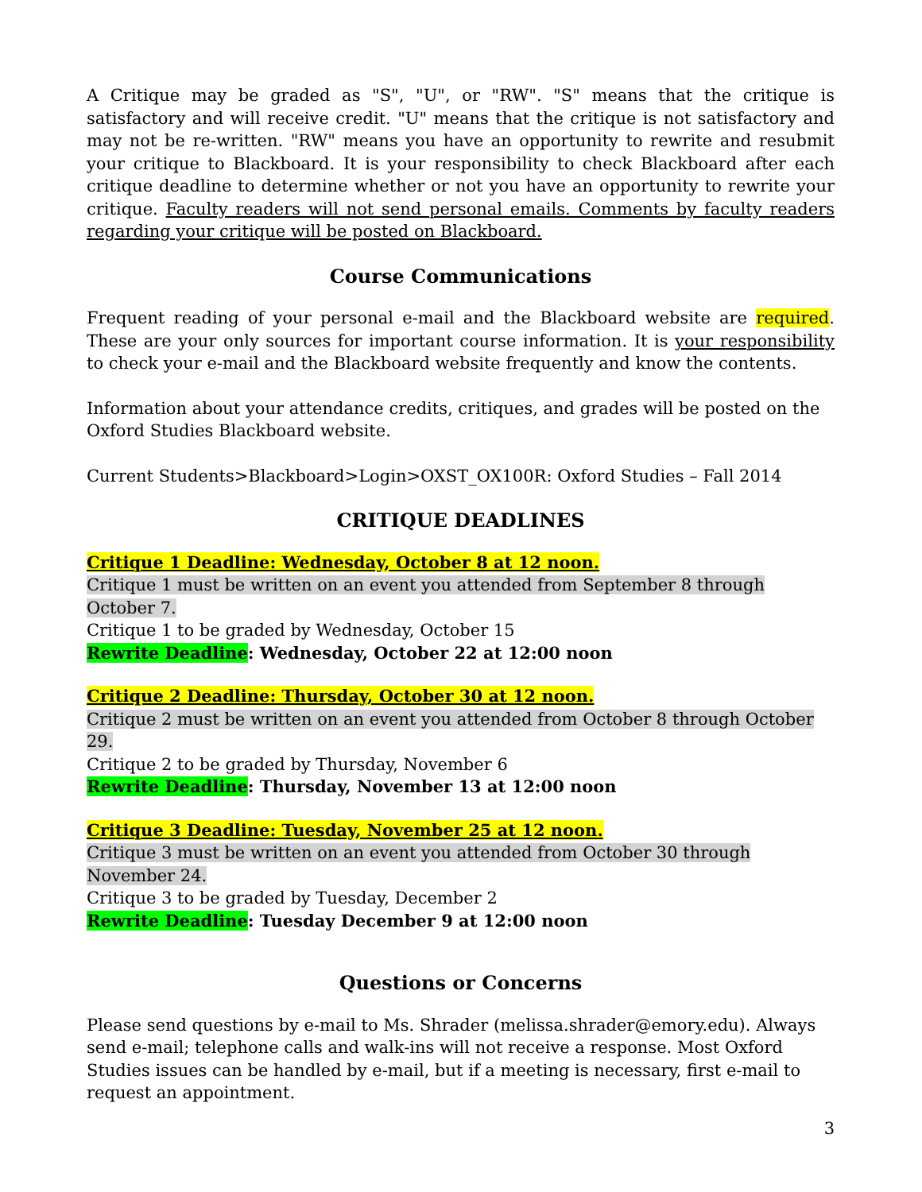A Critique may be graded as "S", "U", or "RW". "S" means that the critique is satisfactory and will receive credit. "U" means that the critique is not satisfactory and may not be re-written. "RW" means you have an opportunity to rewrite and resubmit your critique to Blackboard. It is your responsibility to check Blackboard after each critique deadline to determine whether or not you have an opportunity to rewrite your critique. Faculty readers will not send personal emails. Comments by faculty readers regarding your critique will be posted on Blackboard.
Course Communications
Frequent reading of your personal e-mail and the Blackboard website are required. These are your only sources for important course information. It is your responsibility to check your e-mail and the Blackboard website frequently and know the contents.
Information about your attendance credits, critiques, and grades will be posted on the Oxford Studies Blackboard website.
Current Students>Blackboard>Login>OXST_OX100R: Oxford Studies – Fall 2014
CRITIQUE DEADLINES
Critique 1 Deadline: Wednesday, October 8 at 12 noon.
Critique 1 must be written on an event you attended from September 8 through October 7.
Critique 1 to be graded by Wednesday, October 15
Rewrite Deadline: Wednesday, October 22 at 12:00 noon
Critique 2 Deadline: Thursday, October 30 at 12 noon.
Critique 2 must be written on an event you attended from October 8 through October 29.
Critique 2 to be graded by Thursday, November 6
Rewrite Deadline: Thursday, November 13 at 12:00 noon
Critique 3 Deadline: Tuesday, November 25 at 12 noon.
Critique 3 must be written on an event you attended from October 30 through November 24.
Critique 3 to be graded by Tuesday, December 2
Rewrite Deadline: Tuesday December 9 at 12:00 noon
Questions or Concerns
Please send questions by e-mail to Ms. Shrader (melissa.shrader@emory.edu). Always send e-mail; telephone calls and walk-ins will not receive a response. Most Oxford Studies issues can be handled by e-mail, but if a meeting is necessary, first e-mail to request an appointment.
3